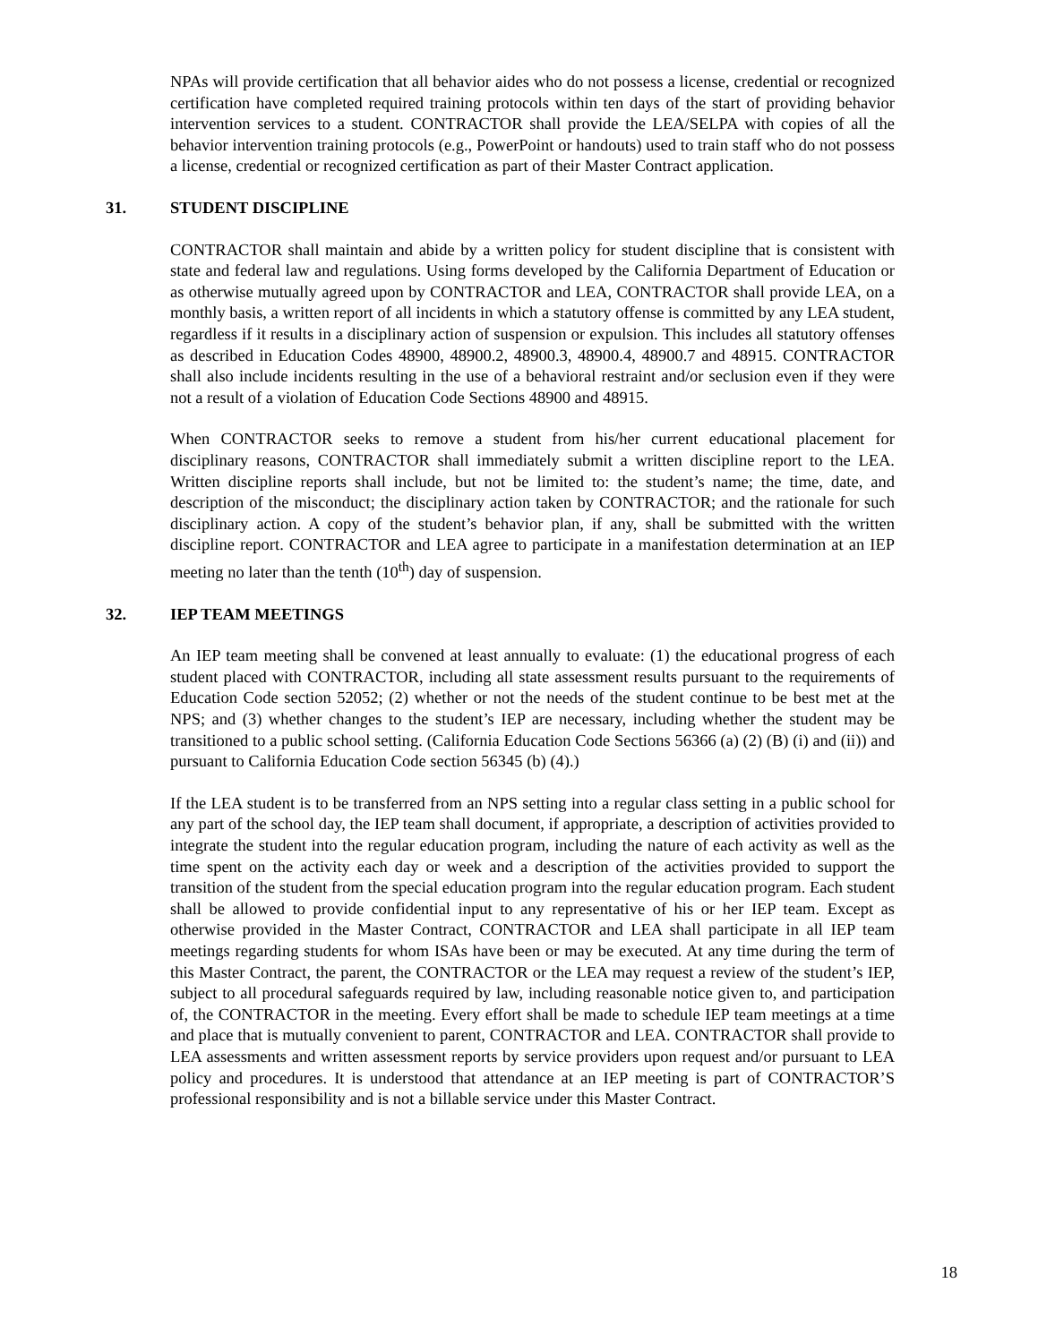NPAs will provide certification that all behavior aides who do not possess a license, credential or recognized certification have completed required training protocols within ten days of the start of providing behavior intervention services to a student. CONTRACTOR shall provide the LEA/SELPA with copies of all the behavior intervention training protocols (e.g., PowerPoint or handouts) used to train staff who do not possess a license, credential or recognized certification as part of their Master Contract application.
31. STUDENT DISCIPLINE
CONTRACTOR shall maintain and abide by a written policy for student discipline that is consistent with state and federal law and regulations. Using forms developed by the California Department of Education or as otherwise mutually agreed upon by CONTRACTOR and LEA, CONTRACTOR shall provide LEA, on a monthly basis, a written report of all incidents in which a statutory offense is committed by any LEA student, regardless if it results in a disciplinary action of suspension or expulsion. This includes all statutory offenses as described in Education Codes 48900, 48900.2, 48900.3, 48900.4, 48900.7 and 48915. CONTRACTOR shall also include incidents resulting in the use of a behavioral restraint and/or seclusion even if they were not a result of a violation of Education Code Sections 48900 and 48915.
When CONTRACTOR seeks to remove a student from his/her current educational placement for disciplinary reasons, CONTRACTOR shall immediately submit a written discipline report to the LEA. Written discipline reports shall include, but not be limited to: the student’s name; the time, date, and description of the misconduct; the disciplinary action taken by CONTRACTOR; and the rationale for such disciplinary action. A copy of the student’s behavior plan, if any, shall be submitted with the written discipline report. CONTRACTOR and LEA agree to participate in a manifestation determination at an IEP meeting no later than the tenth (10<sup>th</sup>) day of suspension.
32. IEP TEAM MEETINGS
An IEP team meeting shall be convened at least annually to evaluate: (1) the educational progress of each student placed with CONTRACTOR, including all state assessment results pursuant to the requirements of Education Code section 52052; (2) whether or not the needs of the student continue to be best met at the NPS; and (3) whether changes to the student’s IEP are necessary, including whether the student may be transitioned to a public school setting. (California Education Code Sections 56366 (a) (2) (B) (i) and (ii)) and pursuant to California Education Code section 56345 (b) (4).)
If the LEA student is to be transferred from an NPS setting into a regular class setting in a public school for any part of the school day, the IEP team shall document, if appropriate, a description of activities provided to integrate the student into the regular education program, including the nature of each activity as well as the time spent on the activity each day or week and a description of the activities provided to support the transition of the student from the special education program into the regular education program. Each student shall be allowed to provide confidential input to any representative of his or her IEP team. Except as otherwise provided in the Master Contract, CONTRACTOR and LEA shall participate in all IEP team meetings regarding students for whom ISAs have been or may be executed. At any time during the term of this Master Contract, the parent, the CONTRACTOR or the LEA may request a review of the student’s IEP, subject to all procedural safeguards required by law, including reasonable notice given to, and participation of, the CONTRACTOR in the meeting. Every effort shall be made to schedule IEP team meetings at a time and place that is mutually convenient to parent, CONTRACTOR and LEA. CONTRACTOR shall provide to LEA assessments and written assessment reports by service providers upon request and/or pursuant to LEA policy and procedures. It is understood that attendance at an IEP meeting is part of CONTRACTOR’S professional responsibility and is not a billable service under this Master Contract.
18